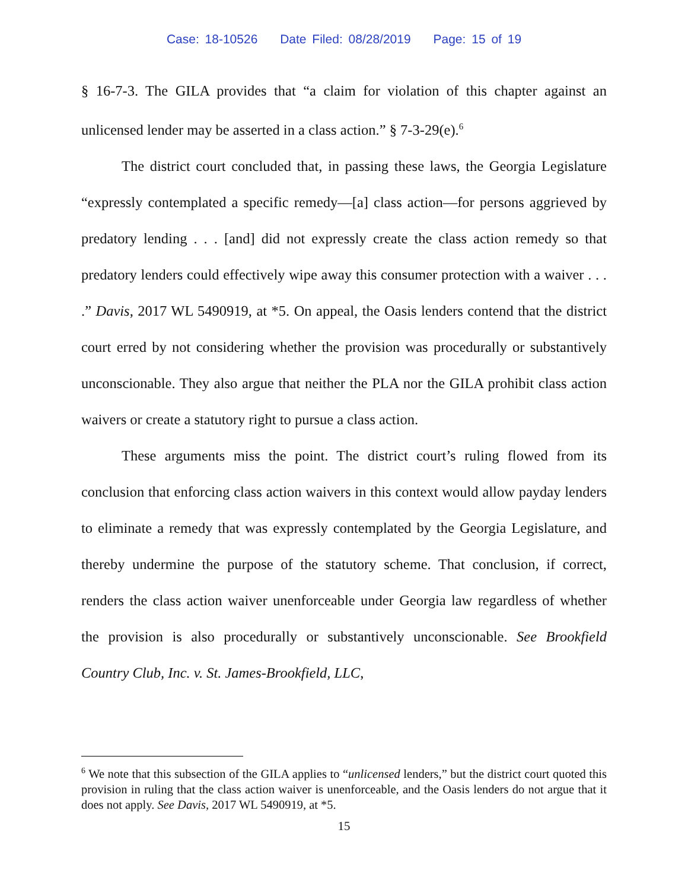Case: 18-10526 Date Filed: 08/28/2019 Page: 15 of 19
§ 16-7-3. The GILA provides that “a claim for violation of this chapter against an unlicensed lender may be asserted in a class action.” § 7-3-29(e).<sup>6</sup>
The district court concluded that, in passing these laws, the Georgia Legislature “expressly contemplated a specific remedy—[a] class action—for persons aggrieved by predatory lending . . . [and] did not expressly create the class action remedy so that predatory lenders could effectively wipe away this consumer protection with a waiver . . . .” Davis, 2017 WL 5490919, at *5. On appeal, the Oasis lenders contend that the district court erred by not considering whether the provision was procedurally or substantively unconscionable. They also argue that neither the PLA nor the GILA prohibit class action waivers or create a statutory right to pursue a class action.
These arguments miss the point. The district court’s ruling flowed from its conclusion that enforcing class action waivers in this context would allow payday lenders to eliminate a remedy that was expressly contemplated by the Georgia Legislature, and thereby undermine the purpose of the statutory scheme. That conclusion, if correct, renders the class action waiver unenforceable under Georgia law regardless of whether the provision is also procedurally or substantively unconscionable. See Brookfield Country Club, Inc. v. St. James-Brookfield, LLC,
<sup>6</sup> We note that this subsection of the GILA applies to “unlicensed lenders,” but the district court quoted this provision in ruling that the class action waiver is unenforceable, and the Oasis lenders do not argue that it does not apply. See Davis, 2017 WL 5490919, at *5.
15